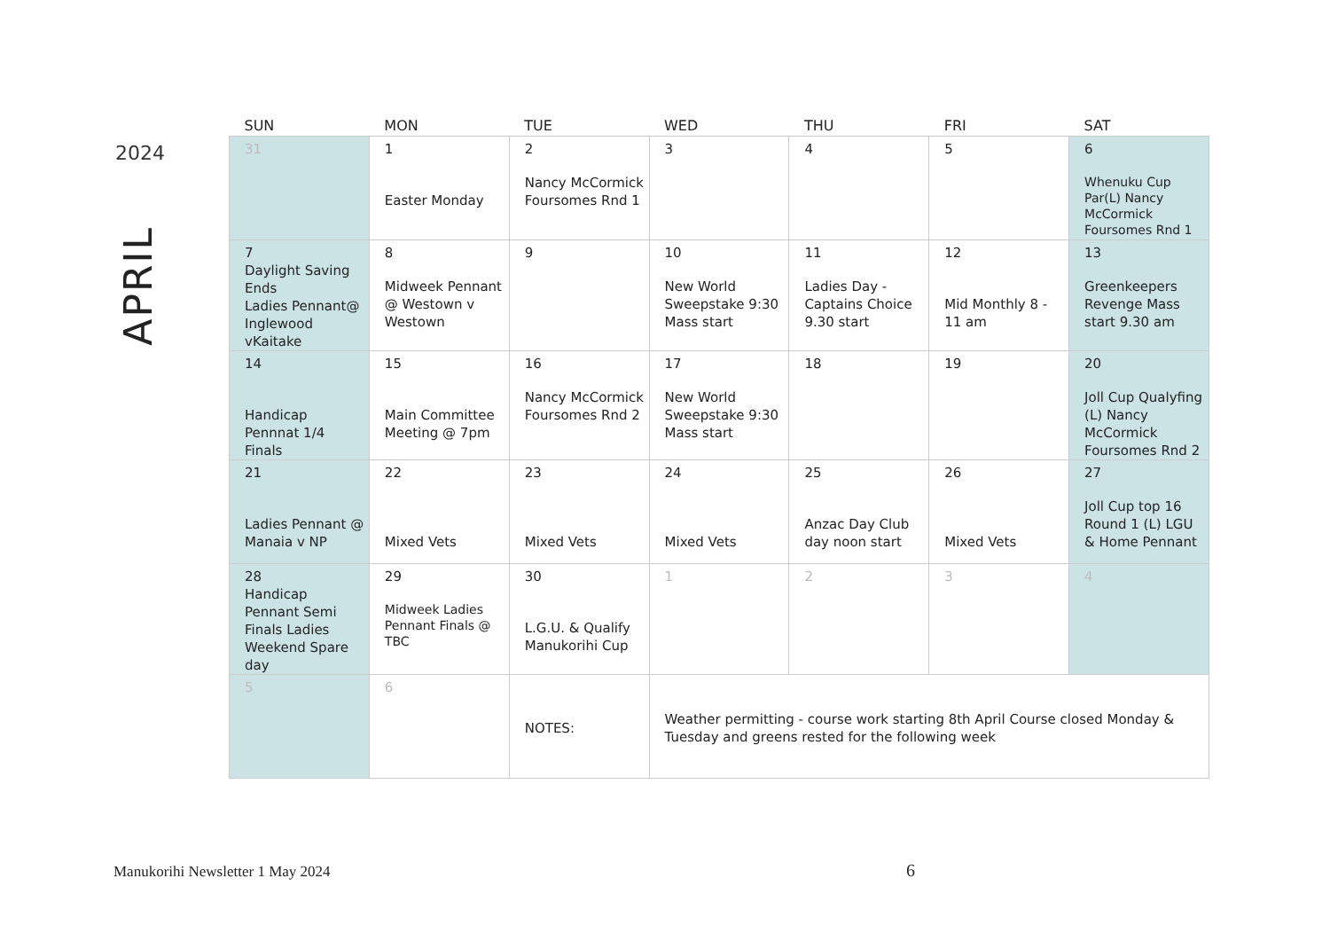2024
APRIL
| SUN | MON | TUE | WED | THU | FRI | SAT |
| --- | --- | --- | --- | --- | --- | --- |
| 31 | 1 Easter Monday | 2 Nancy McCormick Foursomes Rnd 1 | 3 | 4 | 5 | 6 Whenuku Cup Par(L) Nancy McCormick Foursomes Rnd 1 |
| 7 Daylight Saving Ends Ladies Pennant@ Inglewood vKaitake | 8 Midweek Pennant @ Westown v Westown | 9 | 10 New World Sweepstake 9:30 Mass start | 11 Ladies Day - Captains Choice 9.30 start | 12 Mid Monthly 8 - 11 am | 13 Greenkeepers Revenge Mass start 9.30 am |
| 14 Handicap Pennnat 1/4 Finals | 15 Main Committee Meeting @ 7pm | 16 Nancy McCormick Foursomes Rnd 2 | 17 New World Sweepstake 9:30 Mass start | 18 | 19 | 20 Joll Cup Qualyfing (L) Nancy McCormick Foursomes Rnd 2 |
| 21 Ladies Pennant @ Manaia v NP | 22 Mixed Vets | 23 Mixed Vets | 24 Mixed Vets | 25 Anzac Day Club day noon start | 26 Mixed Vets | 27 Joll Cup top 16 Round 1 (L) LGU & Home Pennant |
| 28 Handicap Pennant Semi Finals Ladies Weekend Spare day | 29 Midweek Ladies Pennant Finals @ TBC | 30 L.G.U. & Qualify Manukorihi Cup | 1 | 2 | 3 | 4 |
| 5 | 6 | NOTES: | Weather permitting - course work starting 8th April Course closed Monday & Tuesday and greens rested for the following week | | | |
Manukorihi Newsletter 1 May 2024
6